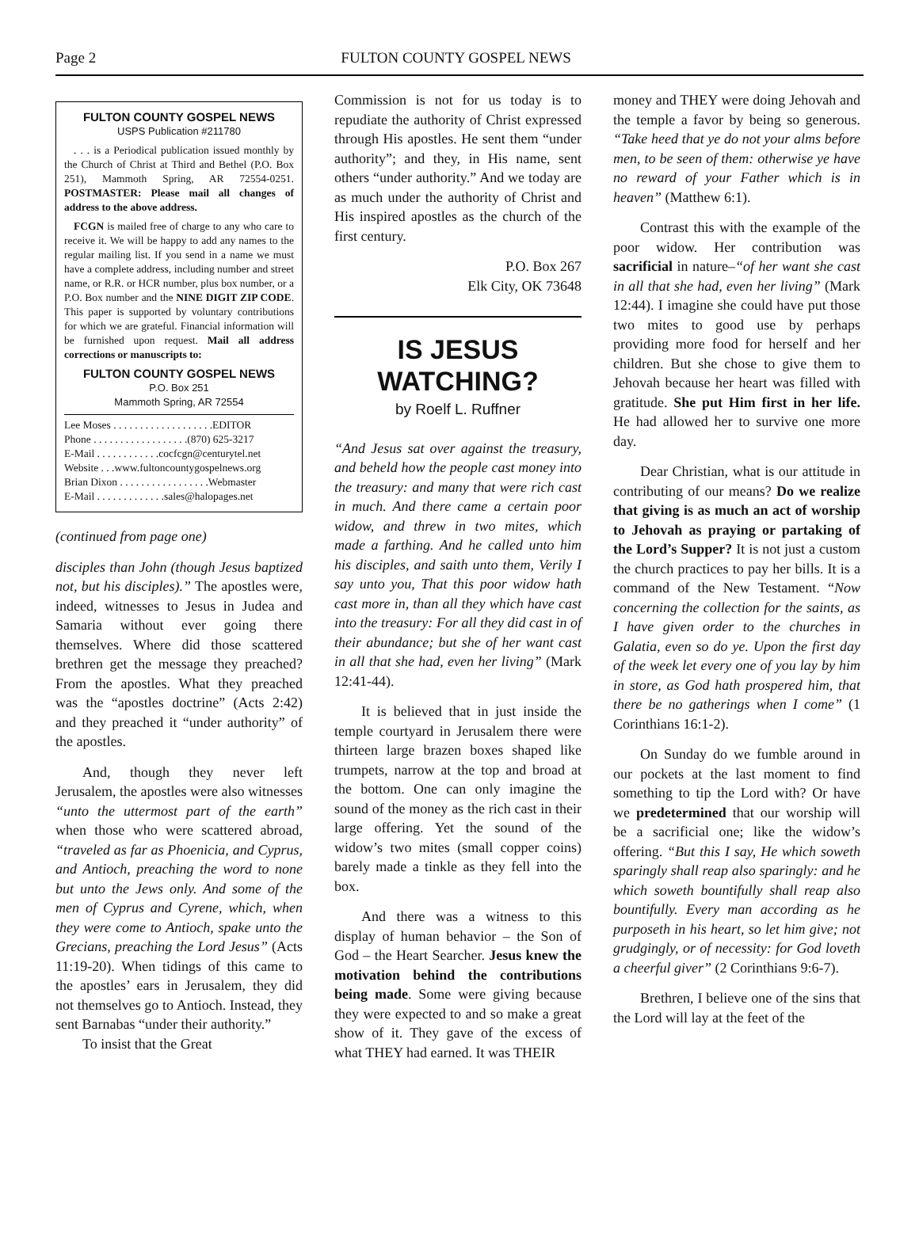Page 2 FULTON COUNTY GOSPEL NEWS
FULTON COUNTY GOSPEL NEWS
USPS Publication #211780
. . . is a Periodical publication issued monthly by the Church of Christ at Third and Bethel (P.O. Box 251), Mammoth Spring, AR 72554-0251. POSTMASTER: Please mail all changes of address to the above address.
FCGN is mailed free of charge to any who care to receive it. We will be happy to add any names to the regular mailing list. If you send in a name we must have a complete address, including number and street name, or R.R. or HCR number, plus box number, or a P.O. Box number and the NINE DIGIT ZIP CODE. This paper is supported by voluntary contributions for which we are grateful. Financial information will be furnished upon request. Mail all address corrections or manuscripts to:
FULTON COUNTY GOSPEL NEWS
P.O. Box 251
Mammoth Spring, AR 72554
Lee Moses . . . . . . . . . . . . . . . . . . .EDITOR
Phone . . . . . . . . . . . . . . . . . .(870) 625-3217
E-Mail . . . . . . . . . . . .cocfcgn@centurytel.net
Website . . .www.fultoncountygospelnews.org
Brian Dixon . . . . . . . . . . . . . . . . .Webmaster
E-Mail . . . . . . . . . . . . .sales@halopages.net
(continued from page one)
disciples than John (though Jesus baptized not, but his disciples).” The apostles were, indeed, witnesses to Jesus in Judea and Samaria without ever going there themselves. Where did those scattered brethren get the message they preached? From the apostles. What they preached was the “apostles doctrine” (Acts 2:42) and they preached it “under authority” of the apostles.
And, though they never left Jerusalem, the apostles were also witnesses “unto the uttermost part of the earth” when those who were scattered abroad, “traveled as far as Phoenicia, and Cyprus, and Antioch, preaching the word to none but unto the Jews only. And some of the men of Cyprus and Cyrene, which, when they were come to Antioch, spake unto the Grecians, preaching the Lord Jesus” (Acts 11:19-20). When tidings of this came to the apostles’ ears in Jerusalem, they did not themselves go to Antioch. Instead, they sent Barnabas “under their authority.”
To insist that the Great
Commission is not for us today is to repudiate the authority of Christ expressed through His apostles. He sent them “under authority”; and they, in His name, sent others “under authority.” And we today are as much under the authority of Christ and His inspired apostles as the church of the first century.
P.O. Box 267
Elk City, OK 73648
IS JESUS WATCHING?
by Roelf L. Ruffner
“And Jesus sat over against the treasury, and beheld how the people cast money into the treasury: and many that were rich cast in much. And there came a certain poor widow, and threw in two mites, which made a farthing. And he called unto him his disciples, and saith unto them, Verily I say unto you, That this poor widow hath cast more in, than all they which have cast into the treasury: For all they did cast in of their abundance; but she of her want cast in all that she had, even her living” (Mark 12:41-44).
It is believed that in just inside the temple courtyard in Jerusalem there were thirteen large brazen boxes shaped like trumpets, narrow at the top and broad at the bottom. One can only imagine the sound of the money as the rich cast in their large offering. Yet the sound of the widow’s two mites (small copper coins) barely made a tinkle as they fell into the box.
And there was a witness to this display of human behavior – the Son of God – the Heart Searcher. Jesus knew the motivation behind the contributions being made. Some were giving because they were expected to and so make a great show of it. They gave of the excess of what THEY had earned. It was THEIR
money and THEY were doing Jehovah and the temple a favor by being so generous. “Take heed that ye do not your alms before men, to be seen of them: otherwise ye have no reward of your Father which is in heaven” (Matthew 6:1).
Contrast this with the example of the poor widow. Her contribution was sacrificial in nature–“of her want she cast in all that she had, even her living” (Mark 12:44). I imagine she could have put those two mites to good use by perhaps providing more food for herself and her children. But she chose to give them to Jehovah because her heart was filled with gratitude. She put Him first in her life. He had allowed her to survive one more day.
Dear Christian, what is our attitude in contributing of our means? Do we realize that giving is as much an act of worship to Jehovah as praying or partaking of the Lord’s Supper? It is not just a custom the church practices to pay her bills. It is a command of the New Testament. “Now concerning the collection for the saints, as I have given order to the churches in Galatia, even so do ye. Upon the first day of the week let every one of you lay by him in store, as God hath prospered him, that there be no gatherings when I come” (1 Corinthians 16:1-2).
On Sunday do we fumble around in our pockets at the last moment to find something to tip the Lord with? Or have we predetermined that our worship will be a sacrificial one; like the widow’s offering. “But this I say, He which soweth sparingly shall reap also sparingly: and he which soweth bountifully shall reap also bountifully. Every man according as he purposeth in his heart, so let him give; not grudgingly, or of necessity: for God loveth a cheerful giver” (2 Corinthians 9:6-7).
Brethren, I believe one of the sins that the Lord will lay at the feet of the